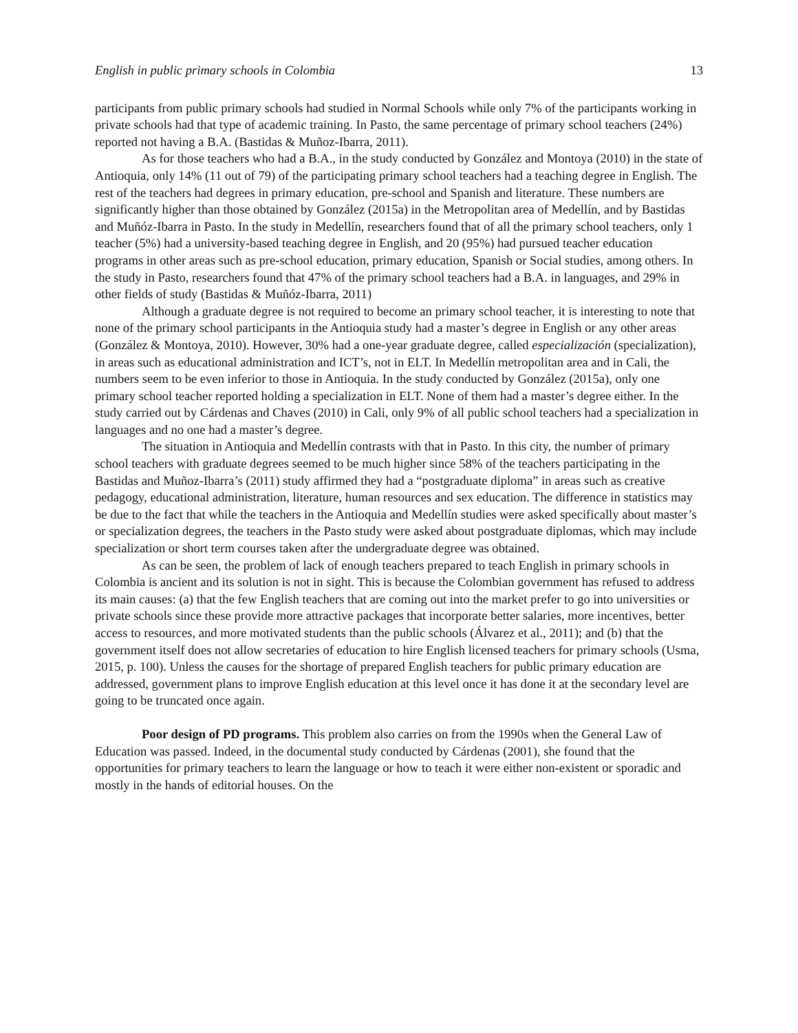English in public primary schools in Colombia 13
participants from public primary schools had studied in Normal Schools while only 7% of the participants working in private schools had that type of academic training. In Pasto, the same percentage of primary school teachers (24%) reported not having a B.A. (Bastidas & Muñoz-Ibarra, 2011).
As for those teachers who had a B.A., in the study conducted by González and Montoya (2010) in the state of Antioquia, only 14% (11 out of 79) of the participating primary school teachers had a teaching degree in English. The rest of the teachers had degrees in primary education, pre-school and Spanish and literature. These numbers are significantly higher than those obtained by González (2015a) in the Metropolitan area of Medellín, and by Bastidas and Muñóz-Ibarra in Pasto. In the study in Medellín, researchers found that of all the primary school teachers, only 1 teacher (5%) had a university-based teaching degree in English, and 20 (95%) had pursued teacher education programs in other areas such as pre-school education, primary education, Spanish or Social studies, among others. In the study in Pasto, researchers found that 47% of the primary school teachers had a B.A. in languages, and 29% in other fields of study (Bastidas & Muñóz-Ibarra, 2011)
Although a graduate degree is not required to become an primary school teacher, it is interesting to note that none of the primary school participants in the Antioquia study had a master’s degree in English or any other areas (González & Montoya, 2010). However, 30% had a one-year graduate degree, called especialización (specialization), in areas such as educational administration and ICT’s, not in ELT. In Medellín metropolitan area and in Cali, the numbers seem to be even inferior to those in Antioquia. In the study conducted by González (2015a), only one primary school teacher reported holding a specialization in ELT. None of them had a master’s degree either. In the study carried out by Cárdenas and Chaves (2010) in Cali, only 9% of all public school teachers had a specialization in languages and no one had a master’s degree.
The situation in Antioquia and Medellín contrasts with that in Pasto. In this city, the number of primary school teachers with graduate degrees seemed to be much higher since 58% of the teachers participating in the Bastidas and Muñoz-Ibarra’s (2011) study affirmed they had a “postgraduate diploma” in areas such as creative pedagogy, educational administration, literature, human resources and sex education. The difference in statistics may be due to the fact that while the teachers in the Antioquia and Medellín studies were asked specifically about master’s or specialization degrees, the teachers in the Pasto study were asked about postgraduate diplomas, which may include specialization or short term courses taken after the undergraduate degree was obtained.
As can be seen, the problem of lack of enough teachers prepared to teach English in primary schools in Colombia is ancient and its solution is not in sight. This is because the Colombian government has refused to address its main causes: (a) that the few English teachers that are coming out into the market prefer to go into universities or private schools since these provide more attractive packages that incorporate better salaries, more incentives, better access to resources, and more motivated students than the public schools (Álvarez et al., 2011); and (b) that the government itself does not allow secretaries of education to hire English licensed teachers for primary schools (Usma, 2015, p. 100). Unless the causes for the shortage of prepared English teachers for public primary education are addressed, government plans to improve English education at this level once it has done it at the secondary level are going to be truncated once again.
Poor design of PD programs. This problem also carries on from the 1990s when the General Law of Education was passed. Indeed, in the documental study conducted by Cárdenas (2001), she found that the opportunities for primary teachers to learn the language or how to teach it were either non-existent or sporadic and mostly in the hands of editorial houses. On the